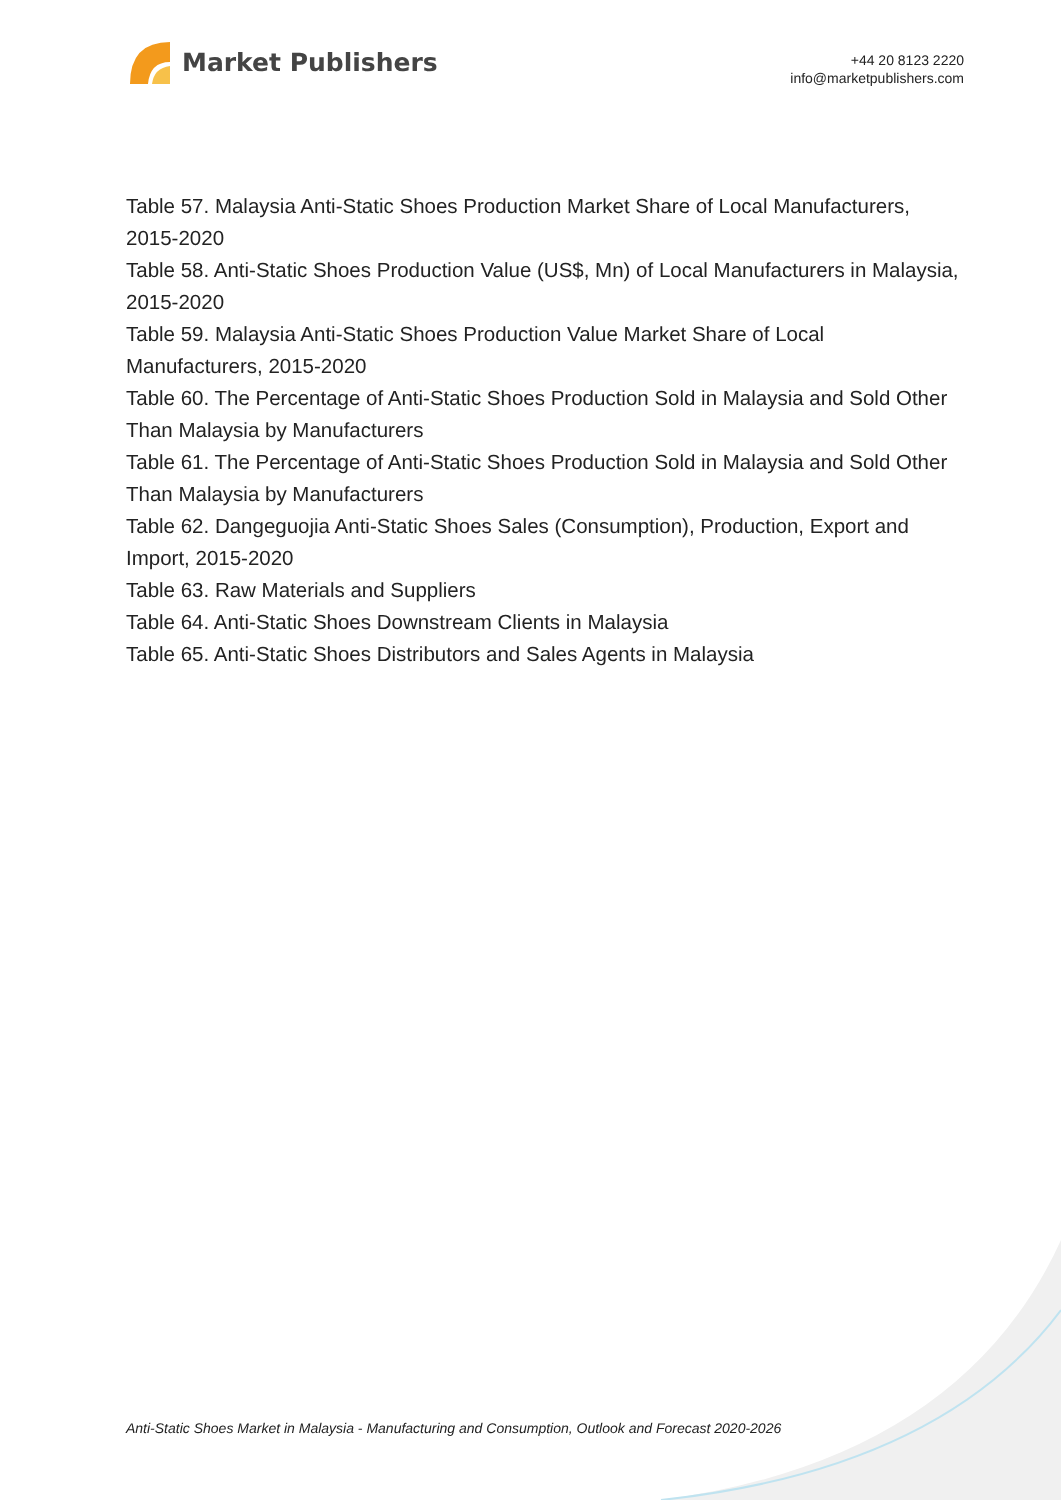Market Publishers
+44 20 8123 2220
info@marketpublishers.com
Table 57. Malaysia Anti-Static Shoes Production Market Share of Local Manufacturers, 2015-2020
Table 58. Anti-Static Shoes Production Value (US$, Mn) of Local Manufacturers in Malaysia, 2015-2020
Table 59. Malaysia Anti-Static Shoes Production Value Market Share of Local Manufacturers, 2015-2020
Table 60. The Percentage of Anti-Static Shoes Production Sold in Malaysia and Sold Other Than Malaysia by Manufacturers
Table 61. The Percentage of Anti-Static Shoes Production Sold in Malaysia and Sold Other Than Malaysia by Manufacturers
Table 62. Dangeguojia Anti-Static Shoes Sales (Consumption), Production, Export and Import, 2015-2020
Table 63. Raw Materials and Suppliers
Table 64. Anti-Static Shoes Downstream Clients in Malaysia
Table 65. Anti-Static Shoes Distributors and Sales Agents in Malaysia
Anti-Static Shoes Market in Malaysia - Manufacturing and Consumption, Outlook and Forecast 2020-2026